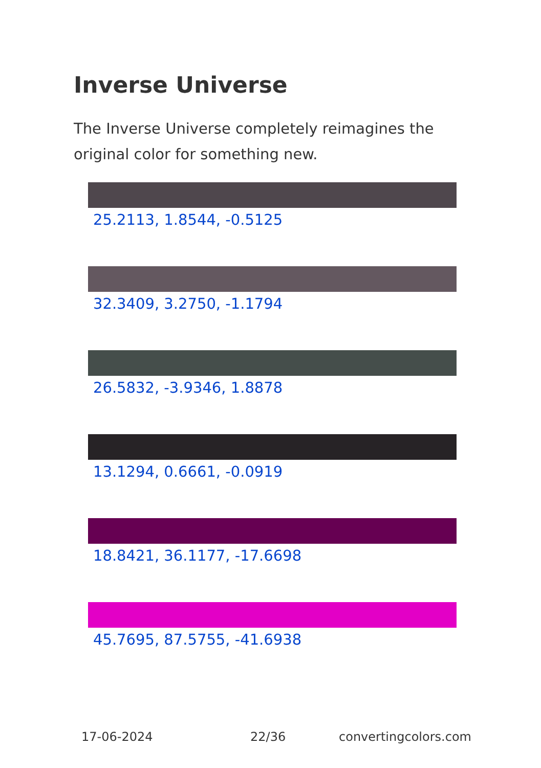Inverse Universe
The Inverse Universe completely reimagines the original color for something new.
25.2113, 1.8544, -0.5125
32.3409, 3.2750, -1.1794
26.5832, -3.9346, 1.8878
13.1294, 0.6661, -0.0919
18.8421, 36.1177, -17.6698
45.7695, 87.5755, -41.6938
17-06-2024 22/36 convertingcolors.com